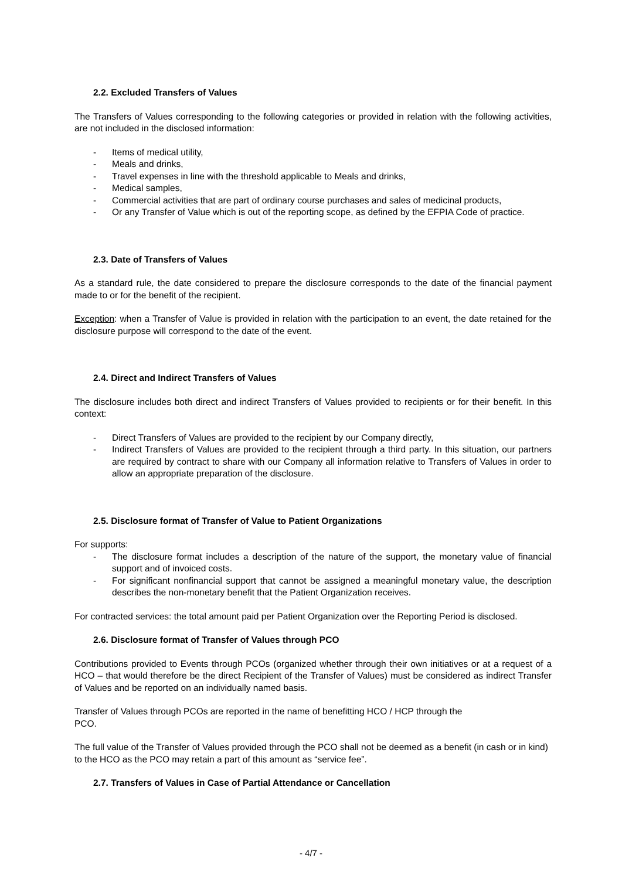2.2. Excluded Transfers of Values
The Transfers of Values corresponding to the following categories or provided in relation with the following activities, are not included in the disclosed information:
- Items of medical utility,
- Meals and drinks,
- Travel expenses in line with the threshold applicable to Meals and drinks,
- Medical samples,
- Commercial activities that are part of ordinary course purchases and sales of medicinal products,
- Or any Transfer of Value which is out of the reporting scope, as defined by the EFPIA Code of practice.
2.3. Date of Transfers of Values
As a standard rule, the date considered to prepare the disclosure corresponds to the date of the financial payment made to or for the benefit of the recipient.
Exception: when a Transfer of Value is provided in relation with the participation to an event, the date retained for the disclosure purpose will correspond to the date of the event.
2.4. Direct and Indirect Transfers of Values
The disclosure includes both direct and indirect Transfers of Values provided to recipients or for their benefit. In this context:
- Direct Transfers of Values are provided to the recipient by our Company directly,
- Indirect Transfers of Values are provided to the recipient through a third party. In this situation, our partners are required by contract to share with our Company all information relative to Transfers of Values in order to allow an appropriate preparation of the disclosure.
2.5. Disclosure format of Transfer of Value to Patient Organizations
For supports:
- The disclosure format includes a description of the nature of the support, the monetary value of financial support and of invoiced costs.
- For significant nonfinancial support that cannot be assigned a meaningful monetary value, the description describes the non-monetary benefit that the Patient Organization receives.
For contracted services: the total amount paid per Patient Organization over the Reporting Period is disclosed.
2.6. Disclosure format of Transfer of Values through PCO
Contributions provided to Events through PCOs (organized whether through their own initiatives or at a request of a HCO – that would therefore be the direct Recipient of the Transfer of Values) must be considered as indirect Transfer of Values and be reported on an individually named basis.
Transfer of Values through PCOs are reported in the name of benefitting HCO / HCP through the
PCO.
The full value of the Transfer of Values provided through the PCO shall not be deemed as a benefit (in cash or in kind) to the HCO as the PCO may retain a part of this amount as “service fee”.
2.7. Transfers of Values in Case of Partial Attendance or Cancellation
- 4/7 -